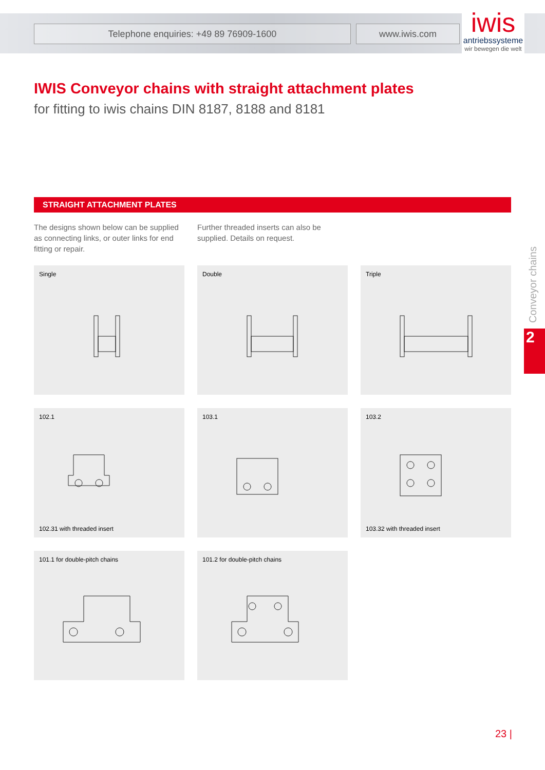Telephone enquiries: +49 89 76909-1600 www.iwis.com
iwis
antriebssysteme
wir bewegen die welt
IWIS Conveyor chains with straight attachment plates
for fitting to iwis chains DIN 8187, 8188 and 8181
STRAIGHT ATTACHMENT PLATES
The designs shown below can be supplied as connecting links, or outer links for end fitting or repair.
Further threaded inserts can also be supplied. Details on request.
Single
Double
Triple
102.1
102.31 with threaded insert
103.1
103.2
103.32 with threaded insert
101.1 for double-pitch chains
101.2 for double-pitch chains
Conveyor chains
2
23 |